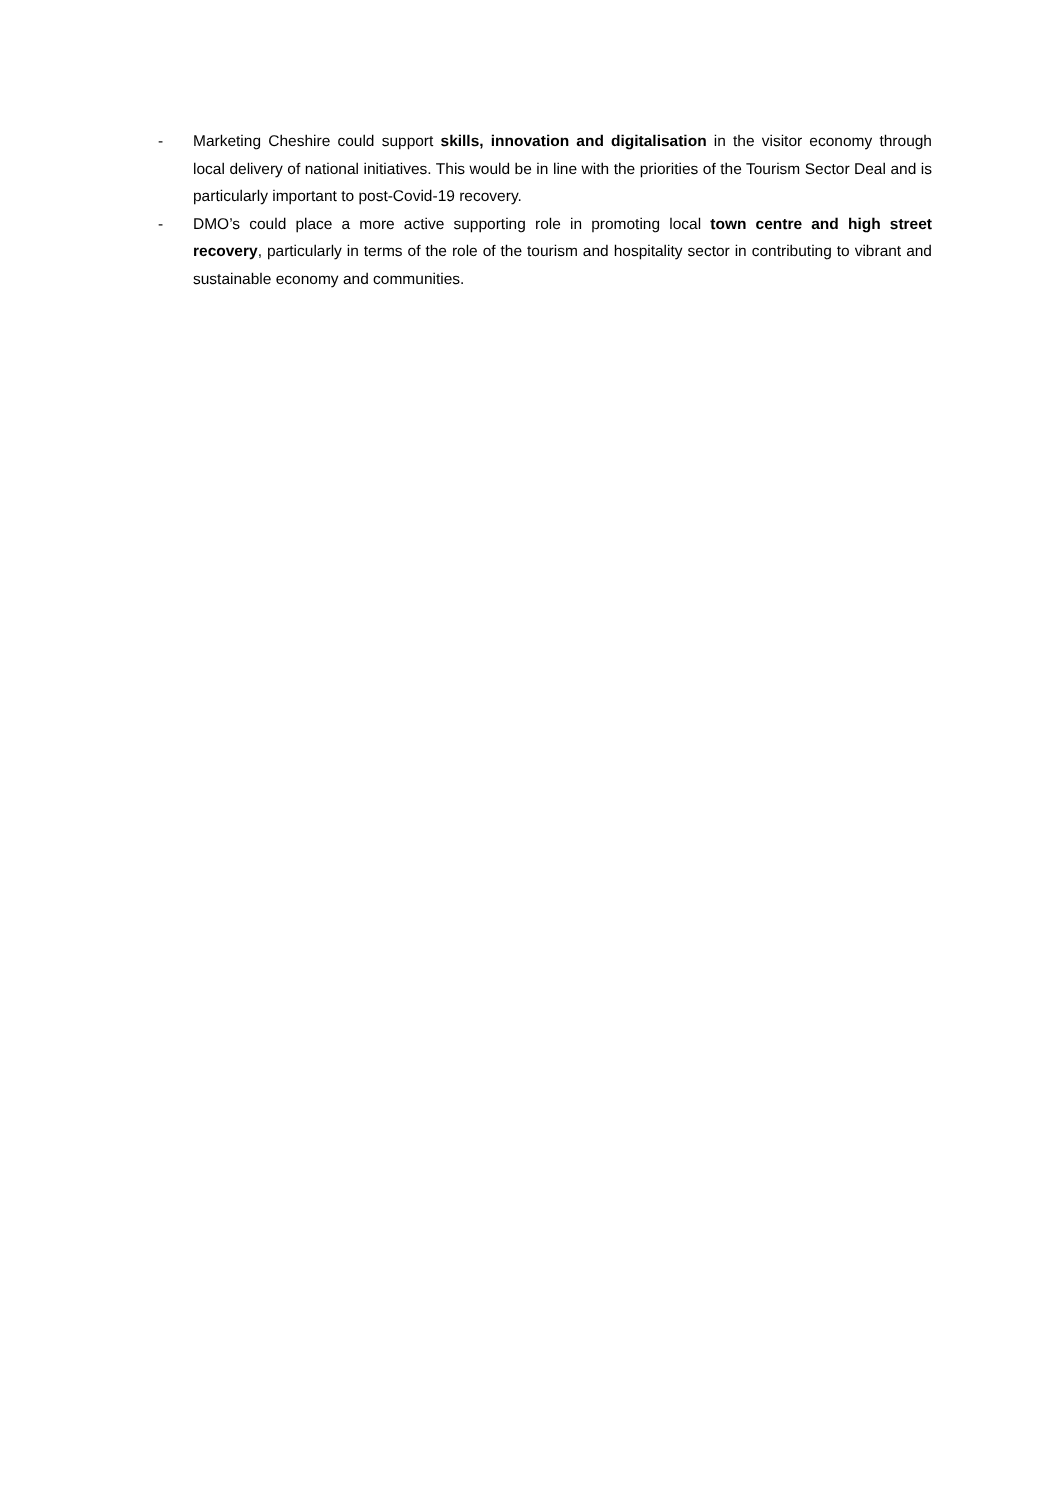- Marketing Cheshire could support skills, innovation and digitalisation in the visitor economy through local delivery of national initiatives. This would be in line with the priorities of the Tourism Sector Deal and is particularly important to post-Covid-19 recovery.
- DMO’s could place a more active supporting role in promoting local town centre and high street recovery, particularly in terms of the role of the tourism and hospitality sector in contributing to vibrant and sustainable economy and communities.